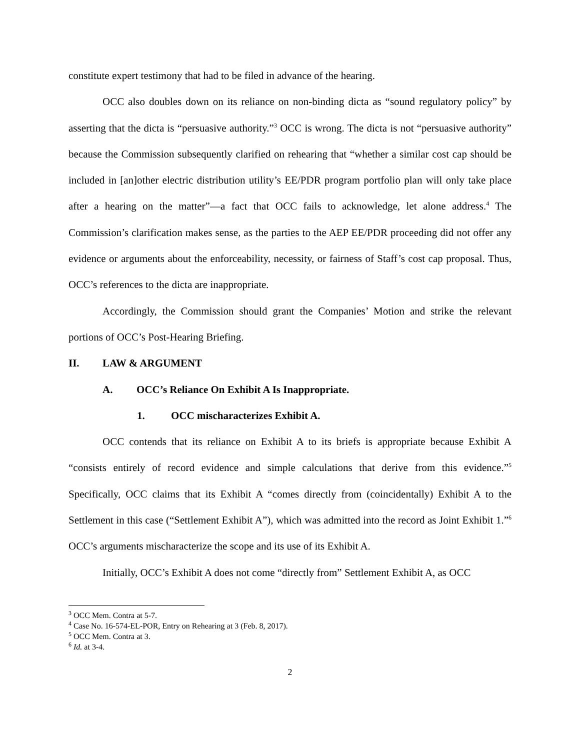constitute expert testimony that had to be filed in advance of the hearing.
OCC also doubles down on its reliance on non-binding dicta as “sound regulatory policy” by asserting that the dicta is “persuasive authority.”<sup>3</sup> OCC is wrong. The dicta is not “persuasive authority” because the Commission subsequently clarified on rehearing that “whether a similar cost cap should be included in [an]other electric distribution utility’s EE/PDR program portfolio plan will only take place after a hearing on the matter”—a fact that OCC fails to acknowledge, let alone address.<sup>4</sup> The Commission’s clarification makes sense, as the parties to the AEP EE/PDR proceeding did not offer any evidence or arguments about the enforceability, necessity, or fairness of Staff’s cost cap proposal. Thus, OCC’s references to the dicta are inappropriate.
Accordingly, the Commission should grant the Companies’ Motion and strike the relevant portions of OCC’s Post-Hearing Briefing.
II. LAW & ARGUMENT
A. OCC’s Reliance On Exhibit A Is Inappropriate.
1. OCC mischaracterizes Exhibit A.
OCC contends that its reliance on Exhibit A to its briefs is appropriate because Exhibit A “consists entirely of record evidence and simple calculations that derive from this evidence.”<sup>5</sup> Specifically, OCC claims that its Exhibit A “comes directly from (coincidentally) Exhibit A to the Settlement in this case (“Settlement Exhibit A”), which was admitted into the record as Joint Exhibit 1.”<sup>6</sup> OCC’s arguments mischaracterize the scope and its use of its Exhibit A.
Initially, OCC’s Exhibit A does not come “directly from” Settlement Exhibit A, as OCC
<sup>3</sup> OCC Mem. Contra at 5-7.
<sup>4</sup> Case No. 16-574-EL-POR, Entry on Rehearing at 3 (Feb. 8, 2017).
<sup>5</sup> OCC Mem. Contra at 3.
<sup>6</sup> Id. at 3-4.
2